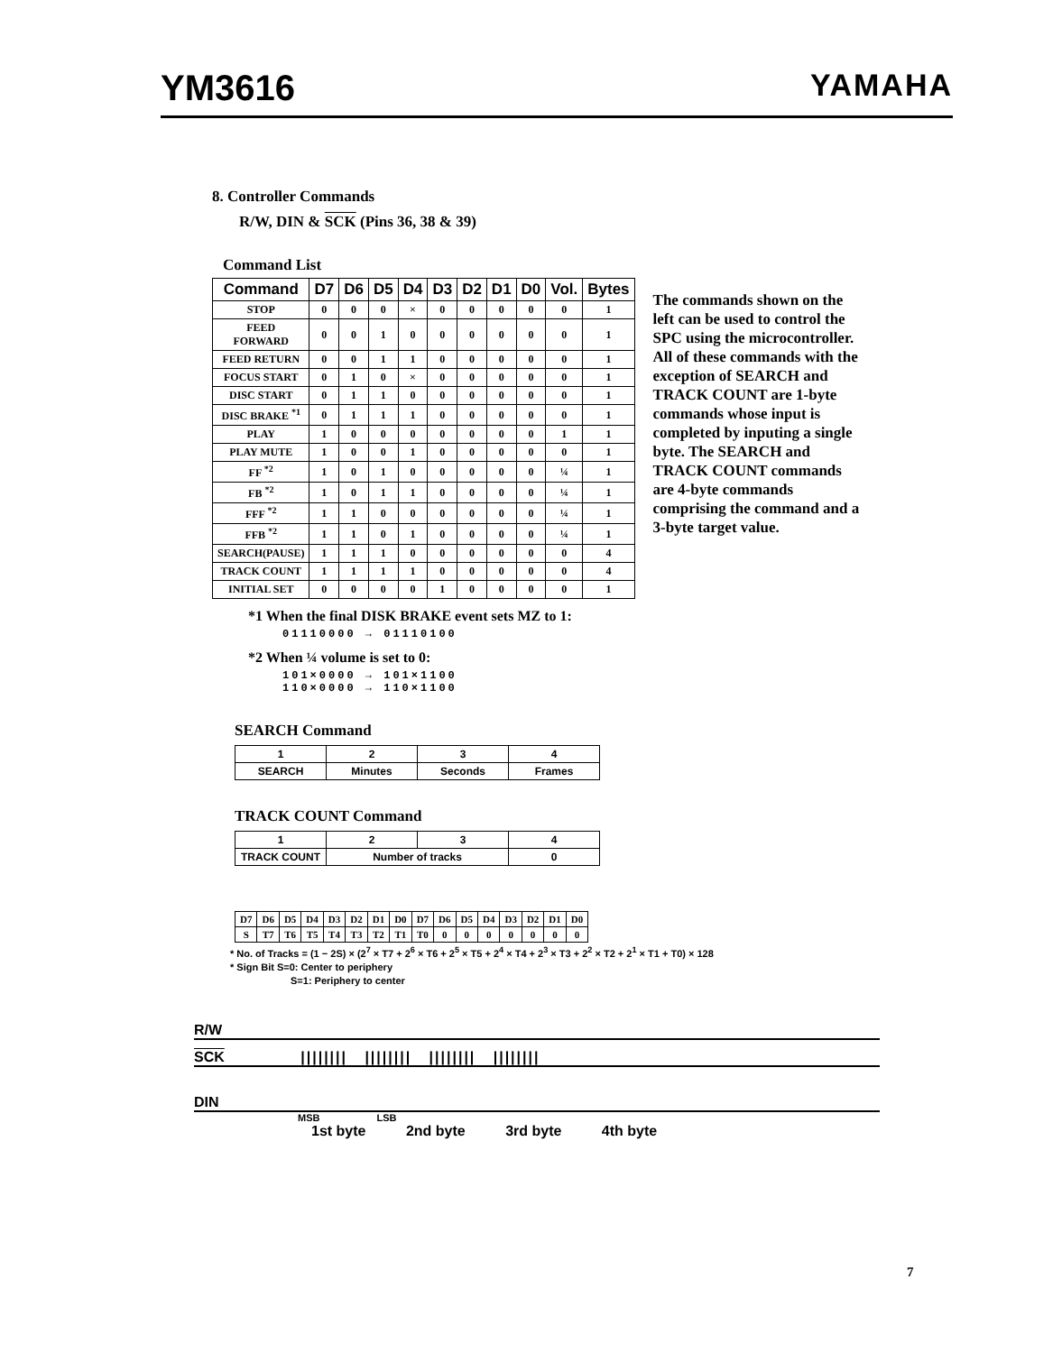YM3616 YAMAHA
8. Controller Commands
R/W, DIN & SCK (Pins 36, 38 & 39)
Command List
| Command | D7 | D6 | D5 | D4 | D3 | D2 | D1 | D0 | Vol. | Bytes |
| --- | --- | --- | --- | --- | --- | --- | --- | --- | --- | --- |
| STOP | 0 | 0 | 0 | × | 0 | 0 | 0 | 0 | 0 | 1 |
| FEED FORWARD | 0 | 0 | 1 | 0 | 0 | 0 | 0 | 0 | 0 | 1 |
| FEED RETURN | 0 | 0 | 1 | 1 | 0 | 0 | 0 | 0 | 0 | 1 |
| FOCUS START | 0 | 1 | 0 | × | 0 | 0 | 0 | 0 | 0 | 1 |
| DISC START | 0 | 1 | 1 | 0 | 0 | 0 | 0 | 0 | 0 | 1 |
| DISC BRAKE <sup>*1</sup> | 0 | 1 | 1 | 1 | 0 | 0 | 0 | 0 | 0 | 1 |
| PLAY | 1 | 0 | 0 | 0 | 0 | 0 | 0 | 0 | 1 | 1 |
| PLAY MUTE | 1 | 0 | 0 | 1 | 0 | 0 | 0 | 0 | 0 | 1 |
| FF <sup>*2</sup> | 1 | 0 | 1 | 0 | 0 | 0 | 0 | 0 | ¼ | 1 |
| FB <sup>*2</sup> | 1 | 0 | 1 | 1 | 0 | 0 | 0 | 0 | ¼ | 1 |
| FFF <sup>*2</sup> | 1 | 1 | 0 | 0 | 0 | 0 | 0 | 0 | ¼ | 1 |
| FFB <sup>*2</sup> | 1 | 1 | 0 | 1 | 0 | 0 | 0 | 0 | ¼ | 1 |
| SEARCH(PAUSE) | 1 | 1 | 1 | 0 | 0 | 0 | 0 | 0 | 0 | 4 |
| TRACK COUNT | 1 | 1 | 1 | 1 | 0 | 0 | 0 | 0 | 0 | 4 |
| INITIAL SET | 0 | 0 | 0 | 0 | 1 | 0 | 0 | 0 | 0 | 1 |
The commands shown on the left can be used to control the SPC using the microcontroller. All of these commands with the exception of SEARCH and TRACK COUNT are 1-byte commands whose input is completed by inputing a single byte. The SEARCH and TRACK COUNT commands are 4-byte commands comprising the command and a 3-byte target value.
*1 When the final DISK BRAKE event sets MZ to 1:
01110000 → 01110100
*2 When ¼ volume is set to 0:
101×0000 → 101×1100
110×0000 → 110×1100
SEARCH Command
| 1 | 2 | 3 | 4 |
| SEARCH | Minutes | Seconds | Frames |
TRACK COUNT Command
| 1 | 2 | 3 | 4 |
| TRACK COUNT | Number of tracks | | 0 |
| D7 | D6 | D5 | D4 | D3 | D2 | D1 | D0 | D7 | D6 | D5 | D4 | D3 | D2 | D1 | D0 |
| S | T7 | T6 | T5 | T4 | T3 | T2 | T1 | T0 | 0 | 0 | 0 | 0 | 0 | 0 | 0 |
* No. of Tracks = (1 − 2S) × (2<sup>7</sup> × T7 + 2<sup>6</sup> × T6 + 2<sup>5</sup> × T5 + 2<sup>4</sup> × T4 + 2<sup>3</sup> × T3 + 2<sup>2</sup> × T2 + 2<sup>1</sup> × T1 + T0) × 128
* Sign Bit S=0: Center to periphery
S=1: Periphery to center
R/W
SCK |||||||| |||||||| |||||||| ||||||||
DIN
MSB LSB
1st byte 2nd byte 3rd byte 4th byte
7